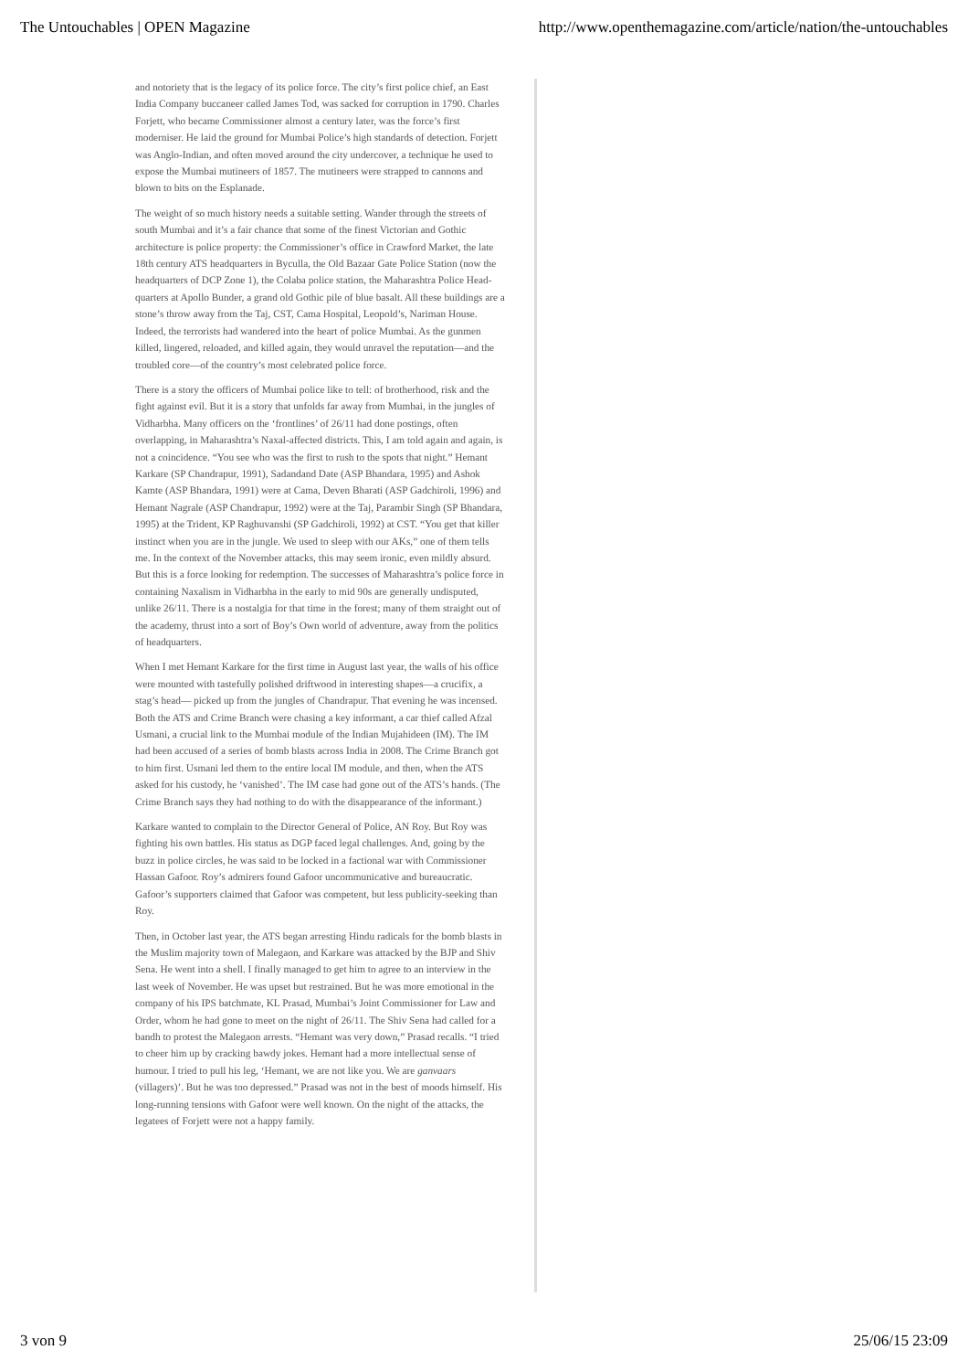The Untouchables | OPEN Magazine http://www.openthemagazine.com/article/nation/the-untouchables
and notoriety that is the legacy of its police force. The city’s first police chief, an East India Company buccaneer called James Tod, was sacked for corruption in 1790. Charles Forjett, who became Commissioner almost a century later, was the force’s first moderniser. He laid the ground for Mumbai Police’s high standards of detection. Forjett was Anglo-Indian, and often moved around the city undercover, a technique he used to expose the Mumbai mutineers of 1857. The mutineers were strapped to cannons and blown to bits on the Esplanade.
The weight of so much history needs a suitable setting. Wander through the streets of south Mumbai and it’s a fair chance that some of the finest Victorian and Gothic architecture is police property: the Commissioner’s office in Crawford Market, the late 18th century ATS headquarters in Byculla, the Old Bazaar Gate Police Station (now the headquarters of DCP Zone 1), the Colaba police station, the Maharashtra Police Head-quarters at Apollo Bunder, a grand old Gothic pile of blue basalt. All these buildings are a stone’s throw away from the Taj, CST, Cama Hospital, Leopold’s, Nariman House. Indeed, the terrorists had wandered into the heart of police Mumbai. As the gunmen killed, lingered, reloaded, and killed again, they would unravel the reputation—and the troubled core—of the country’s most celebrated police force.
There is a story the officers of Mumbai police like to tell: of brotherhood, risk and the fight against evil. But it is a story that unfolds far away from Mumbai, in the jungles of Vidharbha. Many officers on the ‘frontlines’ of 26/11 had done postings, often overlapping, in Maharashtra’s Naxal-affected districts. This, I am told again and again, is not a coincidence. “You see who was the first to rush to the spots that night.” Hemant Karkare (SP Chandrapur, 1991), Sadandand Date (ASP Bhandara, 1995) and Ashok Kamte (ASP Bhandara, 1991) were at Cama, Deven Bharati (ASP Gadchiroli, 1996) and Hemant Nagrale (ASP Chandrapur, 1992) were at the Taj, Parambir Singh (SP Bhandara, 1995) at the Trident, KP Raghuvanshi (SP Gadchiroli, 1992) at CST. “You get that killer instinct when you are in the jungle. We used to sleep with our AKs,” one of them tells me. In the context of the November attacks, this may seem ironic, even mildly absurd. But this is a force looking for redemption. The successes of Maharashtra’s police force in containing Naxalism in Vidharbha in the early to mid 90s are generally undisputed, unlike 26/11. There is a nostalgia for that time in the forest; many of them straight out of the academy, thrust into a sort of Boy’s Own world of adventure, away from the politics of headquarters.
When I met Hemant Karkare for the first time in August last year, the walls of his office were mounted with tastefully polished driftwood in interesting shapes—a crucifix, a stag’s head— picked up from the jungles of Chandrapur. That evening he was incensed. Both the ATS and Crime Branch were chasing a key informant, a car thief called Afzal Usmani, a crucial link to the Mumbai module of the Indian Mujahideen (IM). The IM had been accused of a series of bomb blasts across India in 2008. The Crime Branch got to him first. Usmani led them to the entire local IM module, and then, when the ATS asked for his custody, he ‘vanished’. The IM case had gone out of the ATS’s hands. (The Crime Branch says they had nothing to do with the disappearance of the informant.)
Karkare wanted to complain to the Director General of Police, AN Roy. But Roy was fighting his own battles. His status as DGP faced legal challenges. And, going by the buzz in police circles, he was said to be locked in a factional war with Commissioner Hassan Gafoor. Roy’s admirers found Gafoor uncommunicative and bureaucratic. Gafoor’s supporters claimed that Gafoor was competent, but less publicity-seeking than Roy.
Then, in October last year, the ATS began arresting Hindu radicals for the bomb blasts in the Muslim majority town of Malegaon, and Karkare was attacked by the BJP and Shiv Sena. He went into a shell. I finally managed to get him to agree to an interview in the last week of November. He was upset but restrained. But he was more emotional in the company of his IPS batchmate, KL Prasad, Mumbai’s Joint Commissioner for Law and Order, whom he had gone to meet on the night of 26/11. The Shiv Sena had called for a bandh to protest the Malegaon arrests. “Hemant was very down,” Prasad recalls. “I tried to cheer him up by cracking bawdy jokes. Hemant had a more intellectual sense of humour. I tried to pull his leg, ‘Hemant, we are not like you. We are ganvaars (villagers)’. But he was too depressed.” Prasad was not in the best of moods himself. His long-running tensions with Gafoor were well known. On the night of the attacks, the legatees of Forjett were not a happy family.
3 von 9 25/06/15 23:09